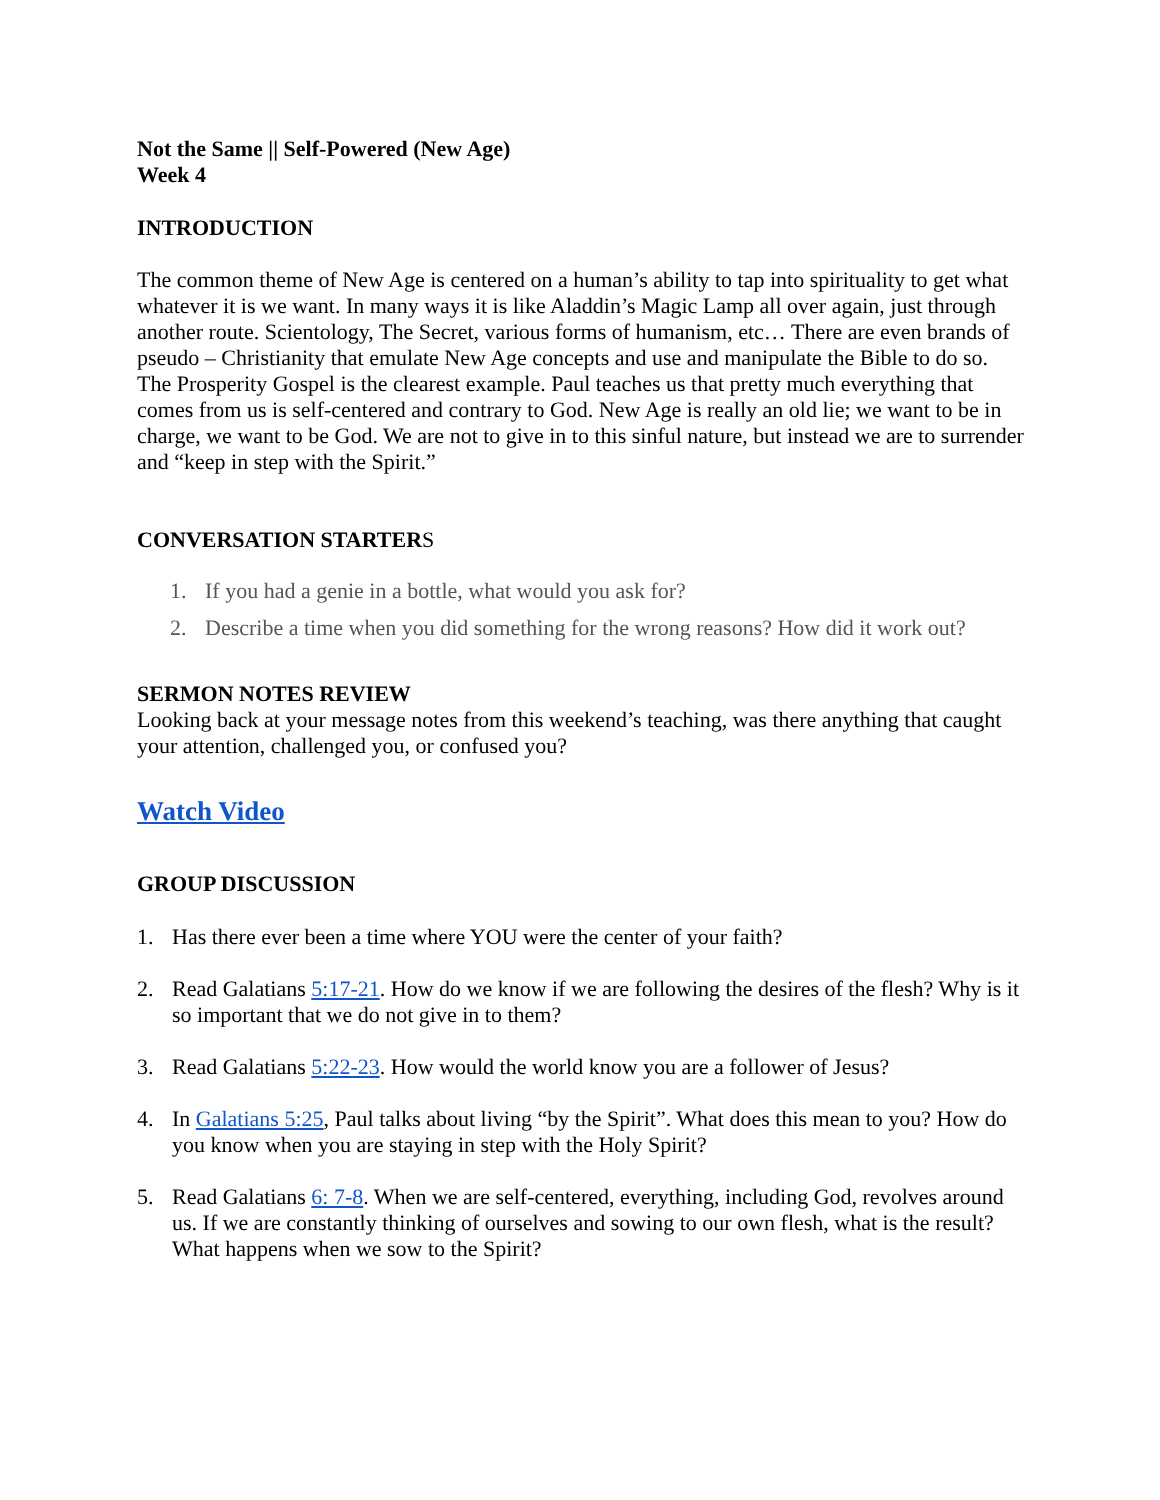Not the Same || Self-Powered (New Age)
Week 4
INTRODUCTION
The common theme of New Age is centered on a human’s ability to tap into spirituality to get what whatever it is we want. In many ways it is like Aladdin’s Magic Lamp all over again, just through another route. Scientology, The Secret, various forms of humanism, etc… There are even brands of pseudo – Christianity that emulate New Age concepts and use and manipulate the Bible to do so. The Prosperity Gospel is the clearest example. Paul teaches us that pretty much everything that comes from us is self-centered and contrary to God. New Age is really an old lie; we want to be in charge, we want to be God. We are not to give in to this sinful nature, but instead we are to surrender and “keep in step with the Spirit.”
CONVERSATION STARTERS
1. If you had a genie in a bottle, what would you ask for?
2. Describe a time when you did something for the wrong reasons? How did it work out?
SERMON NOTES REVIEW
Looking back at your message notes from this weekend’s teaching, was there anything that caught your attention, challenged you, or confused you?
Watch Video
GROUP DISCUSSION
1. Has there ever been a time where YOU were the center of your faith?
2. Read Galatians 5:17-21. How do we know if we are following the desires of the flesh? Why is it so important that we do not give in to them?
3. Read Galatians 5:22-23. How would the world know you are a follower of Jesus?
4. In Galatians 5:25, Paul talks about living “by the Spirit”. What does this mean to you? How do you know when you are staying in step with the Holy Spirit?
5. Read Galatians 6: 7-8. When we are self-centered, everything, including God, revolves around us. If we are constantly thinking of ourselves and sowing to our own flesh, what is the result? What happens when we sow to the Spirit?